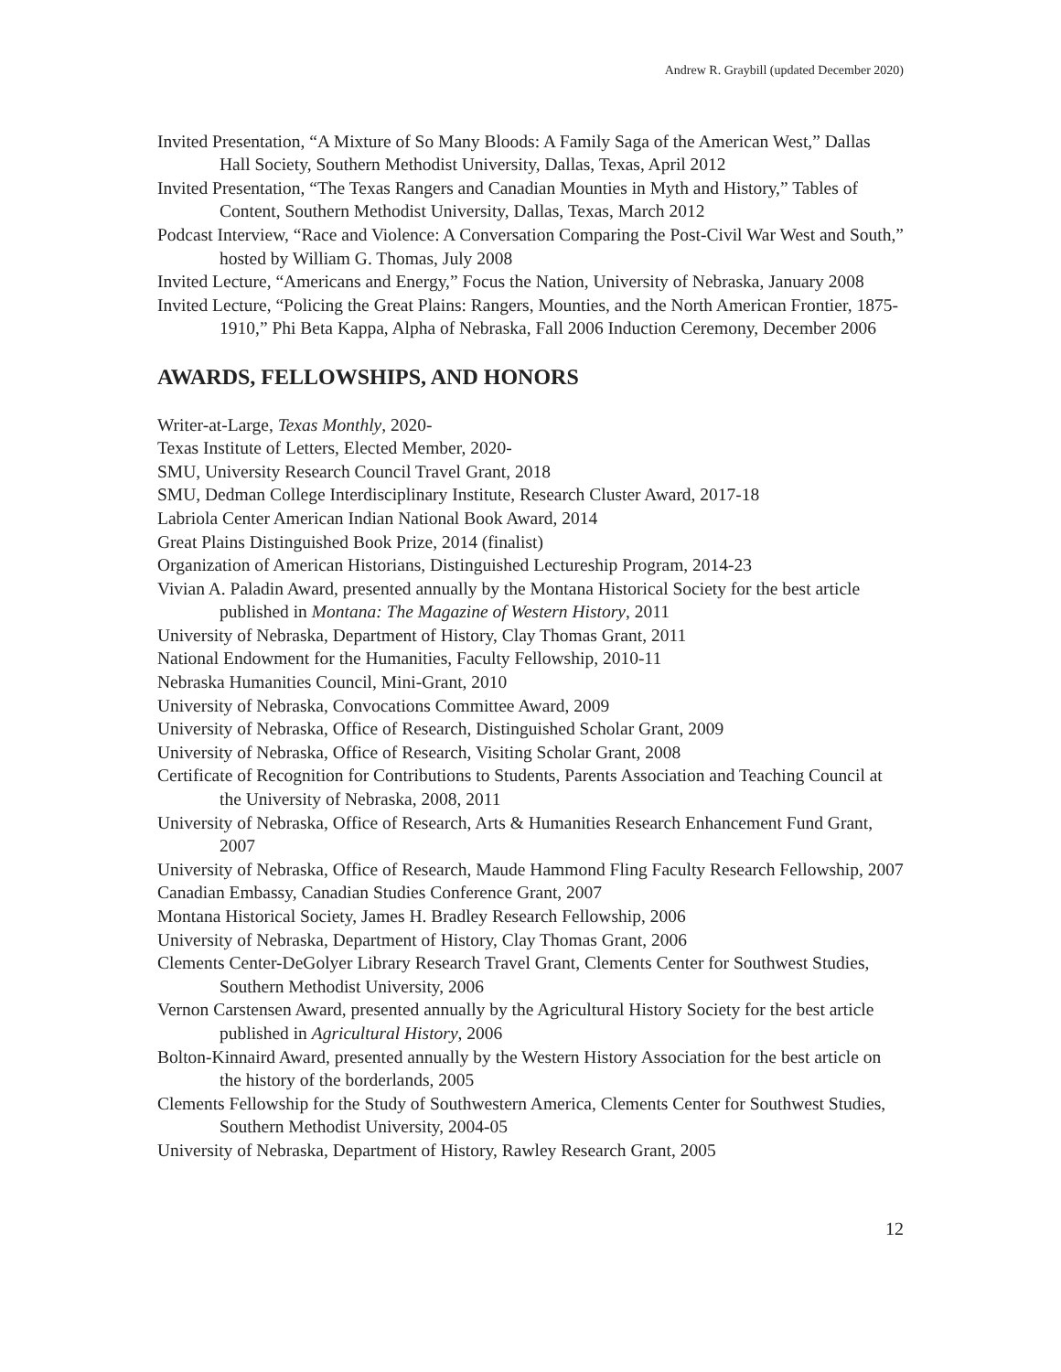Andrew R. Graybill (updated December 2020)
Invited Presentation, “A Mixture of So Many Bloods: A Family Saga of the American West,” Dallas Hall Society, Southern Methodist University, Dallas, Texas, April 2012
Invited Presentation, “The Texas Rangers and Canadian Mounties in Myth and History,” Tables of Content, Southern Methodist University, Dallas, Texas, March 2012
Podcast Interview, “Race and Violence: A Conversation Comparing the Post-Civil War West and South,” hosted by William G. Thomas, July 2008
Invited Lecture, “Americans and Energy,” Focus the Nation, University of Nebraska, January 2008
Invited Lecture, “Policing the Great Plains: Rangers, Mounties, and the North American Frontier, 1875-1910,” Phi Beta Kappa, Alpha of Nebraska, Fall 2006 Induction Ceremony, December 2006
AWARDS, FELLOWSHIPS, AND HONORS
Writer-at-Large, Texas Monthly, 2020-
Texas Institute of Letters, Elected Member, 2020-
SMU, University Research Council Travel Grant, 2018
SMU, Dedman College Interdisciplinary Institute, Research Cluster Award, 2017-18
Labriola Center American Indian National Book Award, 2014
Great Plains Distinguished Book Prize, 2014 (finalist)
Organization of American Historians, Distinguished Lectureship Program, 2014-23
Vivian A. Paladin Award, presented annually by the Montana Historical Society for the best article published in Montana: The Magazine of Western History, 2011
University of Nebraska, Department of History, Clay Thomas Grant, 2011
National Endowment for the Humanities, Faculty Fellowship, 2010-11
Nebraska Humanities Council, Mini-Grant, 2010
University of Nebraska, Convocations Committee Award, 2009
University of Nebraska, Office of Research, Distinguished Scholar Grant, 2009
University of Nebraska, Office of Research, Visiting Scholar Grant, 2008
Certificate of Recognition for Contributions to Students, Parents Association and Teaching Council at the University of Nebraska, 2008, 2011
University of Nebraska, Office of Research, Arts & Humanities Research Enhancement Fund Grant, 2007
University of Nebraska, Office of Research, Maude Hammond Fling Faculty Research Fellowship, 2007
Canadian Embassy, Canadian Studies Conference Grant, 2007
Montana Historical Society, James H. Bradley Research Fellowship, 2006
University of Nebraska, Department of History, Clay Thomas Grant, 2006
Clements Center-DeGolyer Library Research Travel Grant, Clements Center for Southwest Studies, Southern Methodist University, 2006
Vernon Carstensen Award, presented annually by the Agricultural History Society for the best article published in Agricultural History, 2006
Bolton-Kinnaird Award, presented annually by the Western History Association for the best article on the history of the borderlands, 2005
Clements Fellowship for the Study of Southwestern America, Clements Center for Southwest Studies, Southern Methodist University, 2004-05
University of Nebraska, Department of History, Rawley Research Grant, 2005
12